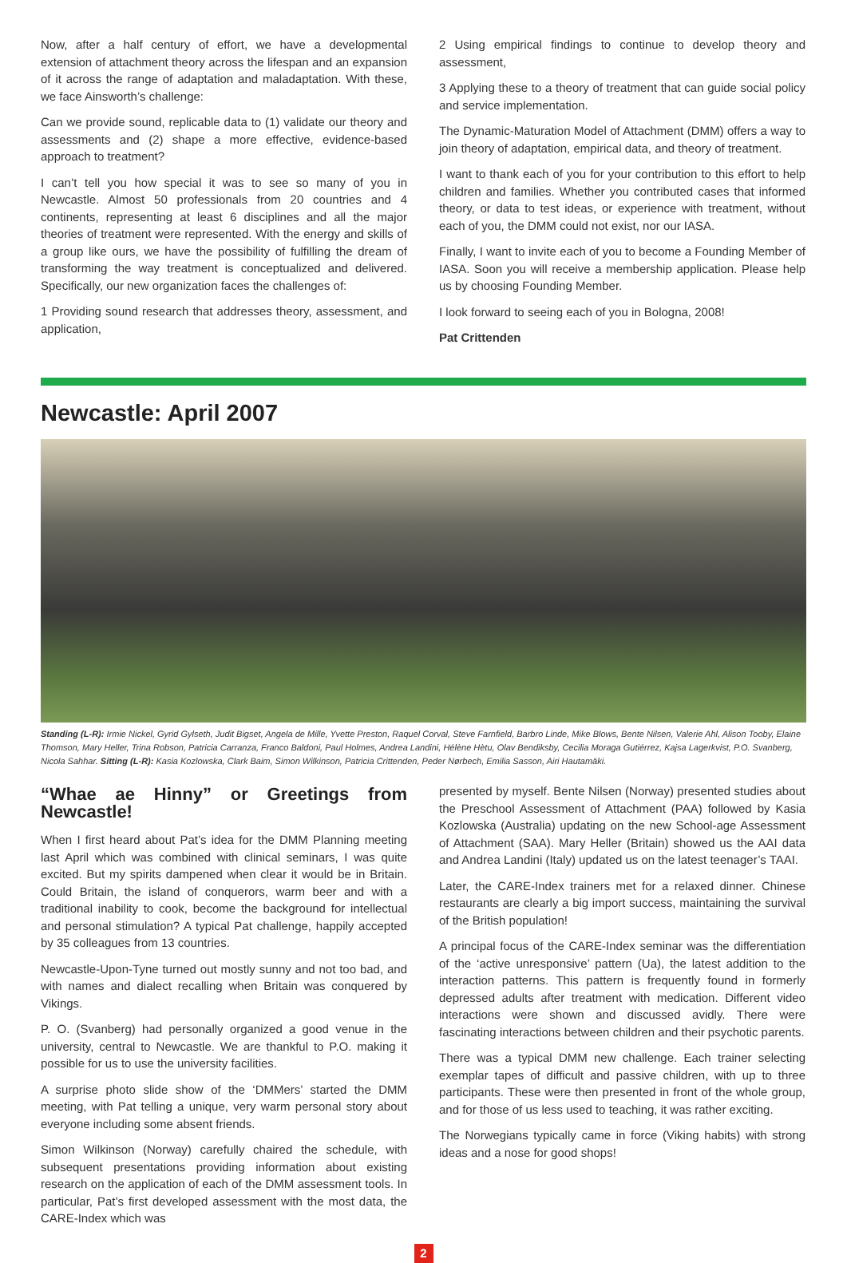Now, after a half century of effort, we have a developmental extension of attachment theory across the lifespan and an expansion of it across the range of adaptation and maladaptation. With these, we face Ainsworth’s challenge:
Can we provide sound, replicable data to (1) validate our theory and assessments and (2) shape a more effective, evidence-based approach to treatment?
I can’t tell you how special it was to see so many of you in Newcastle. Almost 50 professionals from 20 countries and 4 continents, representing at least 6 disciplines and all the major theories of treatment were represented. With the energy and skills of a group like ours, we have the possibility of fulfilling the dream of transforming the way treatment is conceptualized and delivered. Specifically, our new organization faces the challenges of:
1 Providing sound research that addresses theory, assessment, and application,
2 Using empirical findings to continue to develop theory and assessment,
3 Applying these to a theory of treatment that can guide social policy and service implementation.
The Dynamic-Maturation Model of Attachment (DMM) offers a way to join theory of adaptation, empirical data, and theory of treatment.
I want to thank each of you for your contribution to this effort to help children and families. Whether you contributed cases that informed theory, or data to test ideas, or experience with treatment, without each of you, the DMM could not exist, nor our IASA.
Finally, I want to invite each of you to become a Founding Member of IASA. Soon you will receive a membership application. Please help us by choosing Founding Member.
I look forward to seeing each of you in Bologna, 2008!
Pat Crittenden
Newcastle: April 2007
Standing (L-R): Irmie Nickel, Gyrid Gylseth, Judit Bigset, Angela de Mille, Yvette Preston, Raquel Corval, Steve Farnfield, Barbro Linde, Mike Blows, Bente Nilsen, Valerie Ahl, Alison Tooby, Elaine Thomson, Mary Heller, Trina Robson, Patricia Carranza, Franco Baldoni, Paul Holmes, Andrea Landini, Hélène Hètu, Olav Bendiksby, Cecilia Moraga Gutiérrez, Kajsa Lagerkvist, P.O. Svanberg, Nicola Sahhar. Sitting (L-R): Kasia Kozlowska, Clark Baim, Simon Wilkinson, Patricia Crittenden, Peder Nørbech, Emilia Sasson, Airi Hautamäki.
“Whae ae Hinny” or Greetings from Newcastle!
When I first heard about Pat’s idea for the DMM Planning meeting last April which was combined with clinical seminars, I was quite excited. But my spirits dampened when clear it would be in Britain. Could Britain, the island of conquerors, warm beer and with a traditional inability to cook, become the background for intellectual and personal stimulation? A typical Pat challenge, happily accepted by 35 colleagues from 13 countries.
Newcastle-Upon-Tyne turned out mostly sunny and not too bad, and with names and dialect recalling when Britain was conquered by Vikings.
P. O. (Svanberg) had personally organized a good venue in the university, central to Newcastle. We are thankful to P.O. making it possible for us to use the university facilities.
A surprise photo slide show of the ‘DMMers’ started the DMM meeting, with Pat telling a unique, very warm personal story about everyone including some absent friends.
Simon Wilkinson (Norway) carefully chaired the schedule, with subsequent presentations providing information about existing research on the application of each of the DMM assessment tools. In particular, Pat’s first developed assessment with the most data, the CARE-Index which was
presented by myself. Bente Nilsen (Norway) presented studies about the Preschool Assessment of Attachment (PAA) followed by Kasia Kozlowska (Australia) updating on the new School-age Assessment of Attachment (SAA). Mary Heller (Britain) showed us the AAI data and Andrea Landini (Italy) updated us on the latest teenager’s TAAI.
Later, the CARE-Index trainers met for a relaxed dinner. Chinese restaurants are clearly a big import success, maintaining the survival of the British population!
A principal focus of the CARE-Index seminar was the differentiation of the ‘active unresponsive’ pattern (Ua), the latest addition to the interaction patterns. This pattern is frequently found in formerly depressed adults after treatment with medication. Different video interactions were shown and discussed avidly. There were fascinating interactions between children and their psychotic parents.
There was a typical DMM new challenge. Each trainer selecting exemplar tapes of difficult and passive children, with up to three participants. These were then presented in front of the whole group, and for those of us less used to teaching, it was rather exciting.
The Norwegians typically came in force (Viking habits) with strong ideas and a nose for good shops!
2